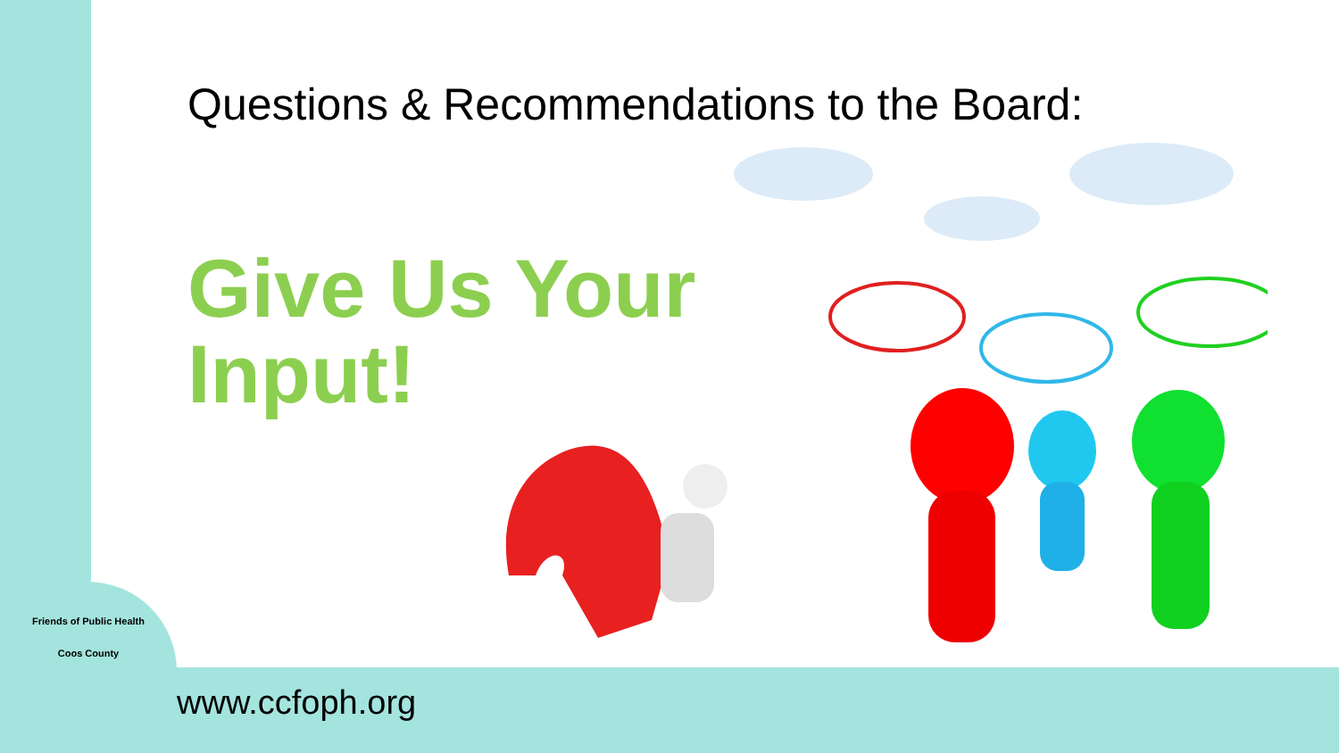Questions & Recommendations to the Board:
Give Us Your
Input!
Friends of Public Health
Coos County
www.ccfoph.org